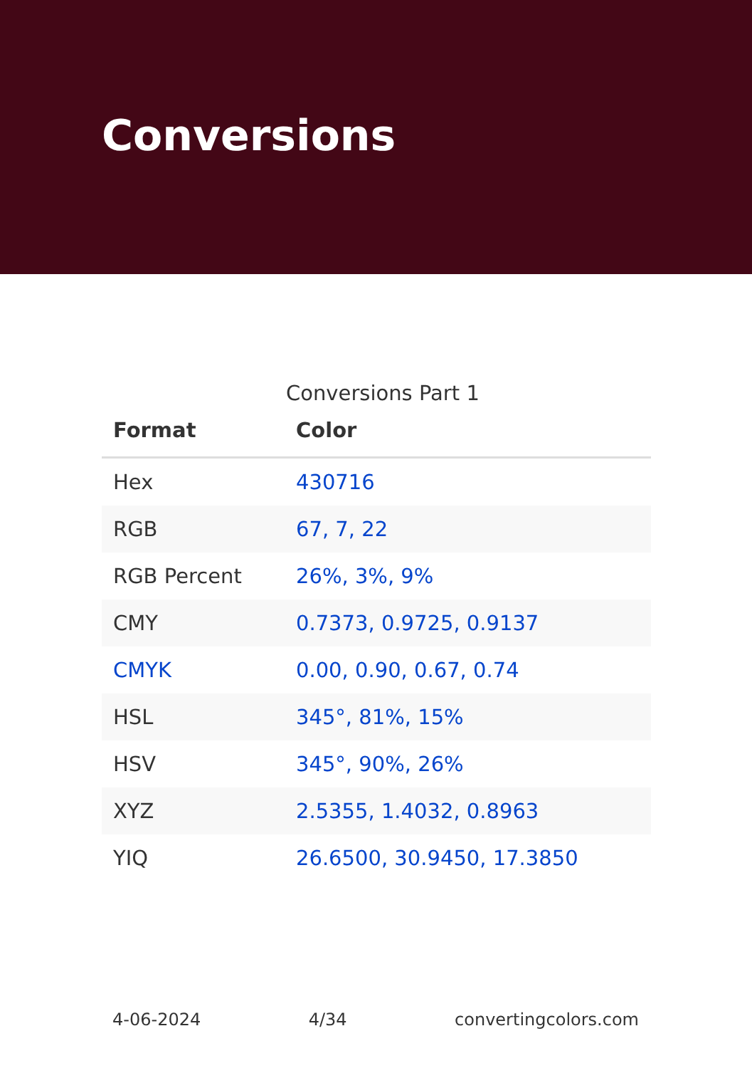Conversions
Conversions Part 1
| Format | Color |
| --- | --- |
| Hex | 430716 |
| RGB | 67, 7, 22 |
| RGB Percent | 26%, 3%, 9% |
| CMY | 0.7373, 0.9725, 0.9137 |
| CMYK | 0.00, 0.90, 0.67, 0.74 |
| HSL | 345°, 81%, 15% |
| HSV | 345°, 90%, 26% |
| XYZ | 2.5355, 1.4032, 0.8963 |
| YIQ | 26.6500, 30.9450, 17.3850 |
4-06-2024 4/34 convertingcolors.com